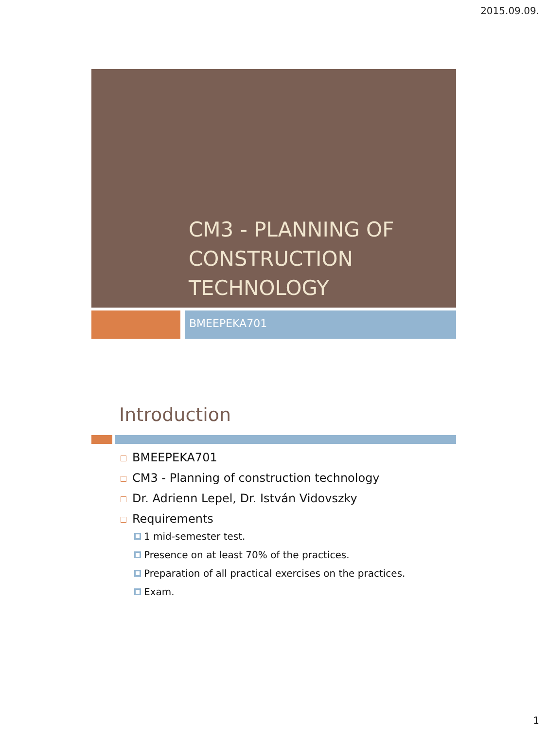2015.09.09.
CM3 - PLANNING OF CONSTRUCTION TECHNOLOGY
BMEEPEKA701
Introduction
BMEEPEKA701
CM3 - Planning of construction technology
Dr. Adrienn Lepel, Dr. István Vidovszky
Requirements
1 mid-semester test.
Presence on at least 70% of the practices.
Preparation of all practical exercises on the practices.
Exam.
1